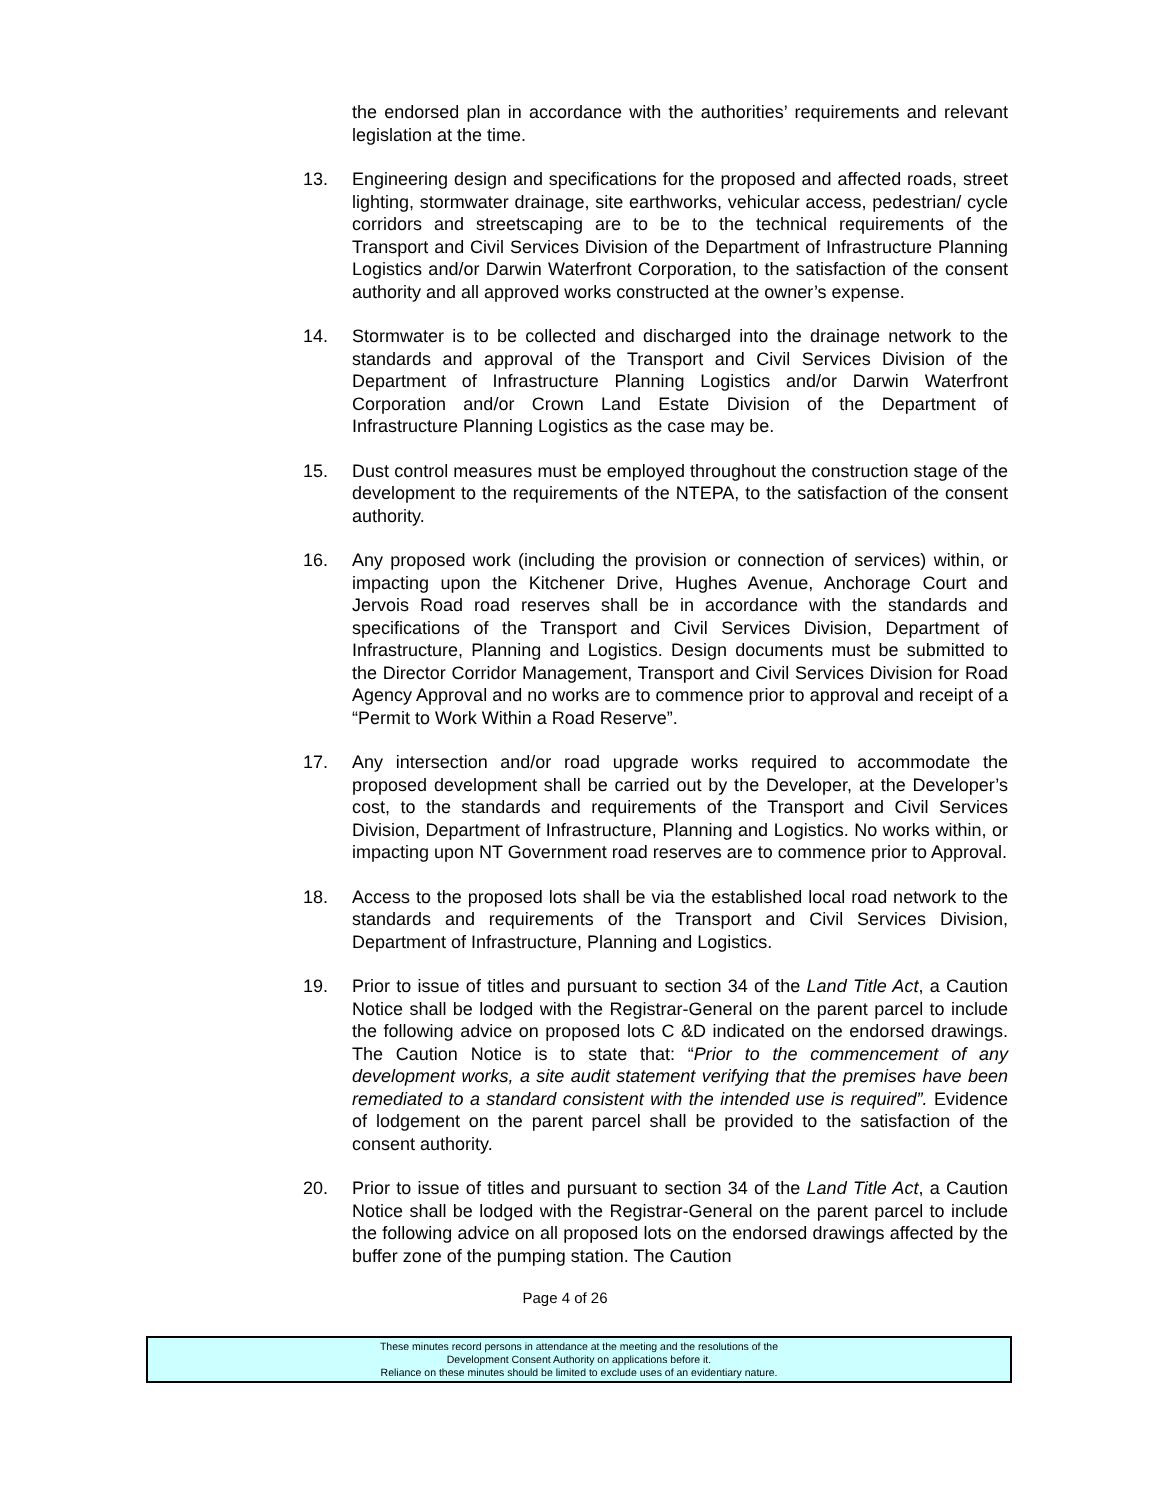the endorsed plan in accordance with the authorities’ requirements and relevant legislation at the time.
13. Engineering design and specifications for the proposed and affected roads, street lighting, stormwater drainage, site earthworks, vehicular access, pedestrian/ cycle corridors and streetscaping are to be to the technical requirements of the Transport and Civil Services Division of the Department of Infrastructure Planning Logistics and/or Darwin Waterfront Corporation, to the satisfaction of the consent authority and all approved works constructed at the owner’s expense.
14. Stormwater is to be collected and discharged into the drainage network to the standards and approval of the Transport and Civil Services Division of the Department of Infrastructure Planning Logistics and/or Darwin Waterfront Corporation and/or Crown Land Estate Division of the Department of Infrastructure Planning Logistics as the case may be.
15. Dust control measures must be employed throughout the construction stage of the development to the requirements of the NTEPA, to the satisfaction of the consent authority.
16. Any proposed work (including the provision or connection of services) within, or impacting upon the Kitchener Drive, Hughes Avenue, Anchorage Court and Jervois Road road reserves shall be in accordance with the standards and specifications of the Transport and Civil Services Division, Department of Infrastructure, Planning and Logistics. Design documents must be submitted to the Director Corridor Management, Transport and Civil Services Division for Road Agency Approval and no works are to commence prior to approval and receipt of a “Permit to Work Within a Road Reserve”.
17. Any intersection and/or road upgrade works required to accommodate the proposed development shall be carried out by the Developer, at the Developer’s cost, to the standards and requirements of the Transport and Civil Services Division, Department of Infrastructure, Planning and Logistics. No works within, or impacting upon NT Government road reserves are to commence prior to Approval.
18. Access to the proposed lots shall be via the established local road network to the standards and requirements of the Transport and Civil Services Division, Department of Infrastructure, Planning and Logistics.
19. Prior to issue of titles and pursuant to section 34 of the Land Title Act, a Caution Notice shall be lodged with the Registrar-General on the parent parcel to include the following advice on proposed lots C &D indicated on the endorsed drawings. The Caution Notice is to state that: “Prior to the commencement of any development works, a site audit statement verifying that the premises have been remediated to a standard consistent with the intended use is required”. Evidence of lodgement on the parent parcel shall be provided to the satisfaction of the consent authority.
20. Prior to issue of titles and pursuant to section 34 of the Land Title Act, a Caution Notice shall be lodged with the Registrar-General on the parent parcel to include the following advice on all proposed lots on the endorsed drawings affected by the buffer zone of the pumping station. The Caution
Page 4 of 26
These minutes record persons in attendance at the meeting and the resolutions of the
Development Consent Authority on applications before it.
Reliance on these minutes should be limited to exclude uses of an evidentiary nature.